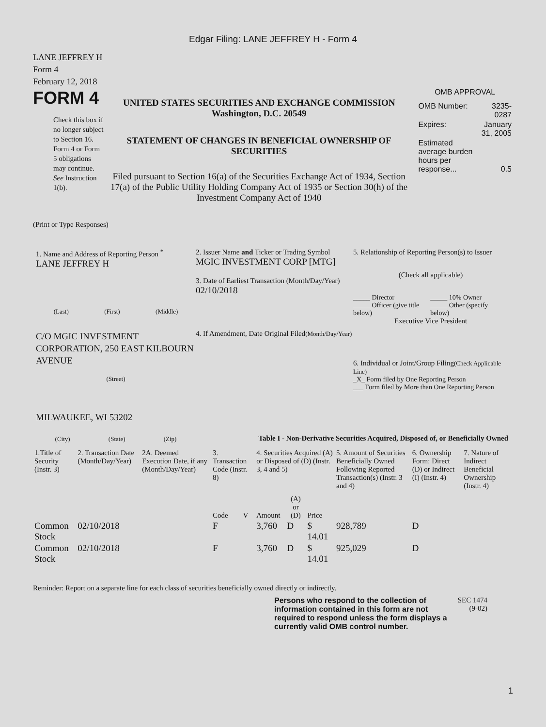Edgar Filing: LANE JEFFREY H - Form 4
LANE JEFFREY H
Form 4
February 12, 2018
FORM 4
Check this box if no longer subject to Section 16. Form 4 or Form 5 obligations may continue. See Instruction 1(b).
UNITED STATES SECURITIES AND EXCHANGE COMMISSION
Washington, D.C. 20549
STATEMENT OF CHANGES IN BENEFICIAL OWNERSHIP OF SECURITIES
Filed pursuant to Section 16(a) of the Securities Exchange Act of 1934, Section 17(a) of the Public Utility Holding Company Act of 1935 or Section 30(h) of the Investment Company Act of 1940
OMB APPROVAL
| OMB Number: | 3235-0287 |
| Expires: | January 31, 2005 |
| Estimated average burden hours per response... | 0.5 |
(Print or Type Responses)
1. Name and Address of Reporting Person <sup>*</sup>
LANE JEFFREY H
(Last) (First) (Middle)
C/O MGIC INVESTMENT CORPORATION, 250 EAST KILBOURN AVENUE
(Street)
MILWAUKEE, WI 53202
(City) (State) (Zip)
2. Issuer Name and Ticker or Trading Symbol
MGIC INVESTMENT CORP [MTG]
3. Date of Earliest Transaction (Month/Day/Year)
02/10/2018
4. If Amendment, Date Original Filed(Month/Day/Year)
5. Relationship of Reporting Person(s) to Issuer
(Check all applicable)
_____ Director
_____ Officer (give title below) _____ 10% Owner
_____ Other (specify below)
Executive Vice President
6. Individual or Joint/Group Filing(Check Applicable Line)
_X_ Form filed by One Reporting Person
___ Form filed by More than One Reporting Person
Table I - Non-Derivative Securities Acquired, Disposed of, or Beneficially Owned
| 1.Title of Security (Instr. 3) | 2. Transaction Date (Month/Day/Year) | 2A. Deemed Execution Date, if any (Month/Day/Year) | 3. Transaction Code (Instr. 8) | | 4. Securities Acquired (A) or Disposed of (D) (Instr. 3, 4 and 5) | | | 5. Amount of Securities Beneficially Owned Following Reported Transaction(s) (Instr. 3 and 4) | 6. Ownership Form: Direct (D) or Indirect (I) (Instr. 4) | 7. Nature of Indirect Beneficial Ownership (Instr. 4) |
| --- | --- | --- | --- | --- | --- | --- | --- | --- | --- | --- |
| | | | Code | V | Amount | (A) or (D) | Price | | | |
| Common Stock | 02/10/2018 | | F | | 3,760 | D | $ 14.01 | 928,789 | D | |
| Common Stock | 02/10/2018 | | F | | 3,760 | D | $ 14.01 | 925,029 | D | |
Reminder: Report on a separate line for each class of securities beneficially owned directly or indirectly.
Persons who respond to the collection of information contained in this form are not required to respond unless the form displays a currently valid OMB control number.
SEC 1474 (9-02)
1